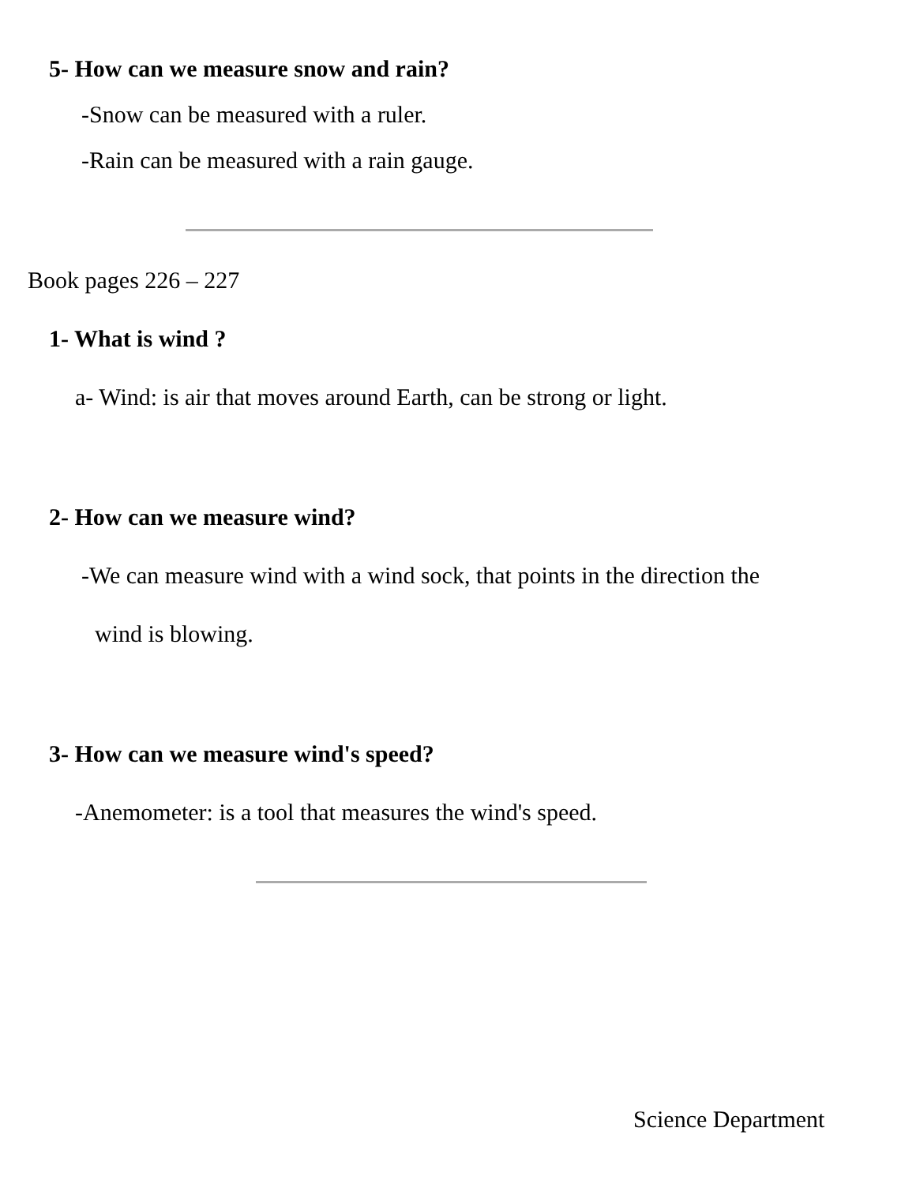5- How can we measure snow and rain?
-Snow can be measured with a ruler.
-Rain can be measured with a rain gauge.
Book pages 226 – 227
1- What is wind ?
a- Wind: is air that moves around Earth, can be strong or light.
2- How can we measure wind?
-We can measure wind with a wind sock, that points in the direction the
wind is blowing.
3- How can we measure wind's speed?
-Anemometer: is a tool that measures the wind's speed.
Science Department